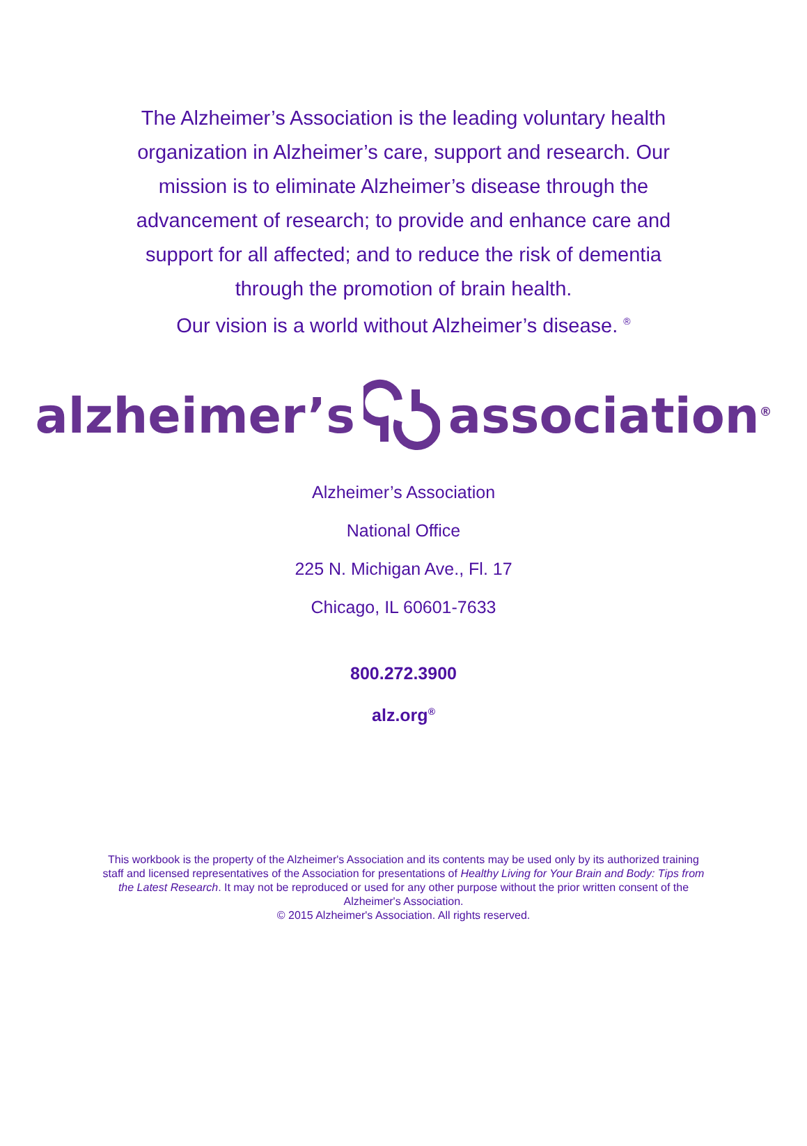The Alzheimer’s Association is the leading voluntary health organization in Alzheimer’s care, support and research. Our mission is to eliminate Alzheimer’s disease through the advancement of research; to provide and enhance care and support for all affected; and to reduce the risk of dementia through the promotion of brain health.
Our vision is a world without Alzheimer’s disease. <sup>®</sup>
alzheimer’s association<sup>®</sup>
Alzheimer’s Association
National Office
225 N. Michigan Ave., Fl. 17
Chicago, IL 60601-7633
800.272.3900
alz.org<sup>®</sup>
This workbook is the property of the Alzheimer's Association and its contents may be used only by its authorized training staff and licensed representatives of the Association for presentations of Healthy Living for Your Brain and Body: Tips from the Latest Research. It may not be reproduced or used for any other purpose without the prior written consent of the Alzheimer's Association.
© 2015 Alzheimer's Association. All rights reserved.